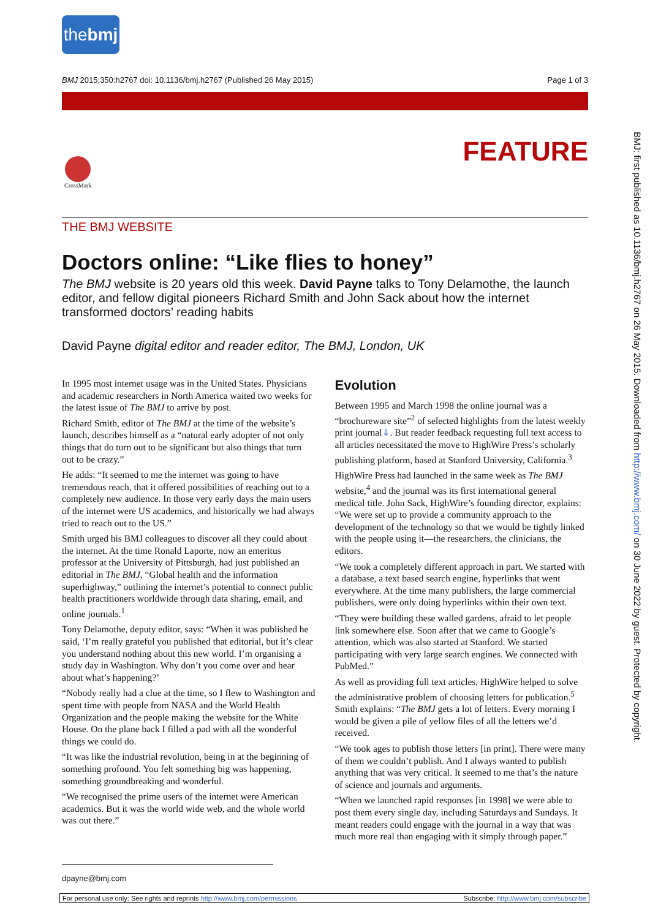thebmj
BMJ 2015;350:h2767 doi: 10.1136/bmj.h2767 (Published 26 May 2015) Page 1 of 3
FEATURE CrossMark
BMJ: first published as 10.1136/bmj.h2767 on 26 May 2015. Downloaded from http://www.bmj.com/ on 30 June 2022 by guest. Protected by copyright.
THE BMJ WEBSITE
Doctors online: “Like flies to honey”
The BMJ website is 20 years old this week. David Payne talks to Tony Delamothe, the launch editor, and fellow digital pioneers Richard Smith and John Sack about how the internet transformed doctors’ reading habits
David Payne digital editor and reader editor, The BMJ, London, UK
In 1995 most internet usage was in the United States. Physicians and academic researchers in North America waited two weeks for the latest issue of The BMJ to arrive by post.
Richard Smith, editor of The BMJ at the time of the website’s launch, describes himself as a “natural early adopter of not only things that do turn out to be significant but also things that turn out to be crazy.”
He adds: “It seemed to me the internet was going to have tremendous reach, that it offered possibilities of reaching out to a completely new audience. In those very early days the main users of the internet were US academics, and historically we had always tried to reach out to the US.”
Smith urged his BMJ colleagues to discover all they could about the internet. At the time Ronald Laporte, now an emeritus professor at the University of Pittsburgh, had just published an editorial in The BMJ, “Global health and the information superhighway,” outlining the internet’s potential to connect public health practitioners worldwide through data sharing, email, and online journals.<sup>1</sup>
Tony Delamothe, deputy editor, says: “When it was published he said, ‘I’m really grateful you published that editorial, but it’s clear you understand nothing about this new world. I’m organising a study day in Washington. Why don’t you come over and hear about what’s happening?’
“Nobody really had a clue at the time, so I flew to Washington and spent time with people from NASA and the World Health Organization and the people making the website for the White House. On the plane back I filled a pad with all the wonderful things we could do.
“It was like the industrial revolution, being in at the beginning of something profound. You felt something big was happening, something groundbreaking and wonderful.
“We recognised the prime users of the internet were American academics. But it was the world wide web, and the whole world was out there.”
Evolution
Between 1995 and March 1998 the online journal was a “brochureware site”<sup>2</sup> of selected highlights from the latest weekly print journal⇓. But reader feedback requesting full text access to all articles necessitated the move to HighWire Press’s scholarly publishing platform, based at Stanford University, California.<sup>3</sup>
HighWire Press had launched in the same week as The BMJ website,<sup>4</sup> and the journal was its first international general medical title. John Sack, HighWire’s founding director, explains: “We were set up to provide a community approach to the development of the technology so that we would be tightly linked with the people using it—the researchers, the clinicians, the editors.
“We took a completely different approach in part. We started with a database, a text based search engine, hyperlinks that went everywhere. At the time many publishers, the large commercial publishers, were only doing hyperlinks within their own text.
“They were building these walled gardens, afraid to let people link somewhere else. Soon after that we came to Google’s attention, which was also started at Stanford. We started participating with very large search engines. We connected with PubMed.”
As well as providing full text articles, HighWire helped to solve the administrative problem of choosing letters for publication.<sup>5</sup> Smith explains: “The BMJ gets a lot of letters. Every morning I would be given a pile of yellow files of all the letters we’d received.
“We took ages to publish those letters [in print]. There were many of them we couldn’t publish. And I always wanted to publish anything that was very critical. It seemed to me that’s the nature of science and journals and arguments.
“When we launched rapid responses [in 1998] we were able to post them every single day, including Saturdays and Sundays. It meant readers could engage with the journal in a way that was much more real than engaging with it simply through paper.”
dpayne@bmj.com
For personal use only: See rights and reprints http://www.bmj.com/permissions Subscribe: http://www.bmj.com/subscribe